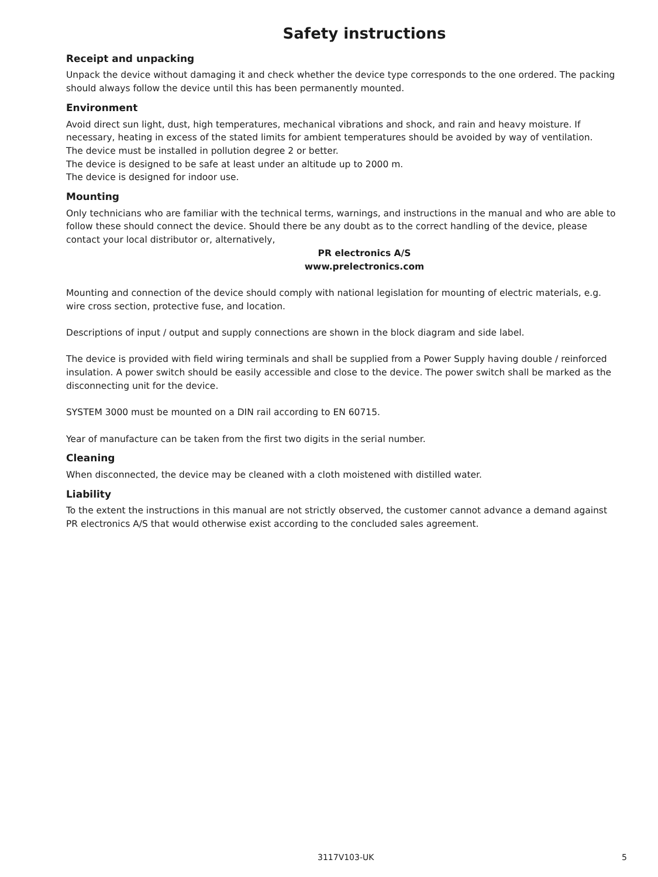Safety instructions
Receipt and unpacking
Unpack the device without damaging it and check whether the device type corresponds to the one ordered. The packing should always follow the device until this has been permanently mounted.
Environment
Avoid direct sun light, dust, high temperatures, mechanical vibrations and shock, and rain and heavy moisture. If necessary, heating in excess of the stated limits for ambient temperatures should be avoided by way of ventilation.
The device must be installed in pollution degree 2 or better.
The device is designed to be safe at least under an altitude up to 2000 m.
The device is designed for indoor use.
Mounting
Only technicians who are familiar with the technical terms, warnings, and instructions in the manual and who are able to follow these should connect the device. Should there be any doubt as to the correct handling of the device, please contact your local distributor or, alternatively,
PR electronics A/S
www.prelectronics.com
Mounting and connection of the device should comply with national legislation for mounting of electric materials, e.g. wire cross section, protective fuse, and location.
Descriptions of input / output and supply connections are shown in the block diagram and side label.
The device is provided with field wiring terminals and shall be supplied from a Power Supply having double / reinforced insulation. A power switch should be easily accessible and close to the device. The power switch shall be marked as the disconnecting unit for the device.
SYSTEM 3000 must be mounted on a DIN rail according to EN 60715.
Year of manufacture can be taken from the first two digits in the serial number.
Cleaning
When disconnected, the device may be cleaned with a cloth moistened with distilled water.
Liability
To the extent the instructions in this manual are not strictly observed, the customer cannot advance a demand against PR electronics A/S that would otherwise exist according to the concluded sales agreement.
3117V103-UK 5